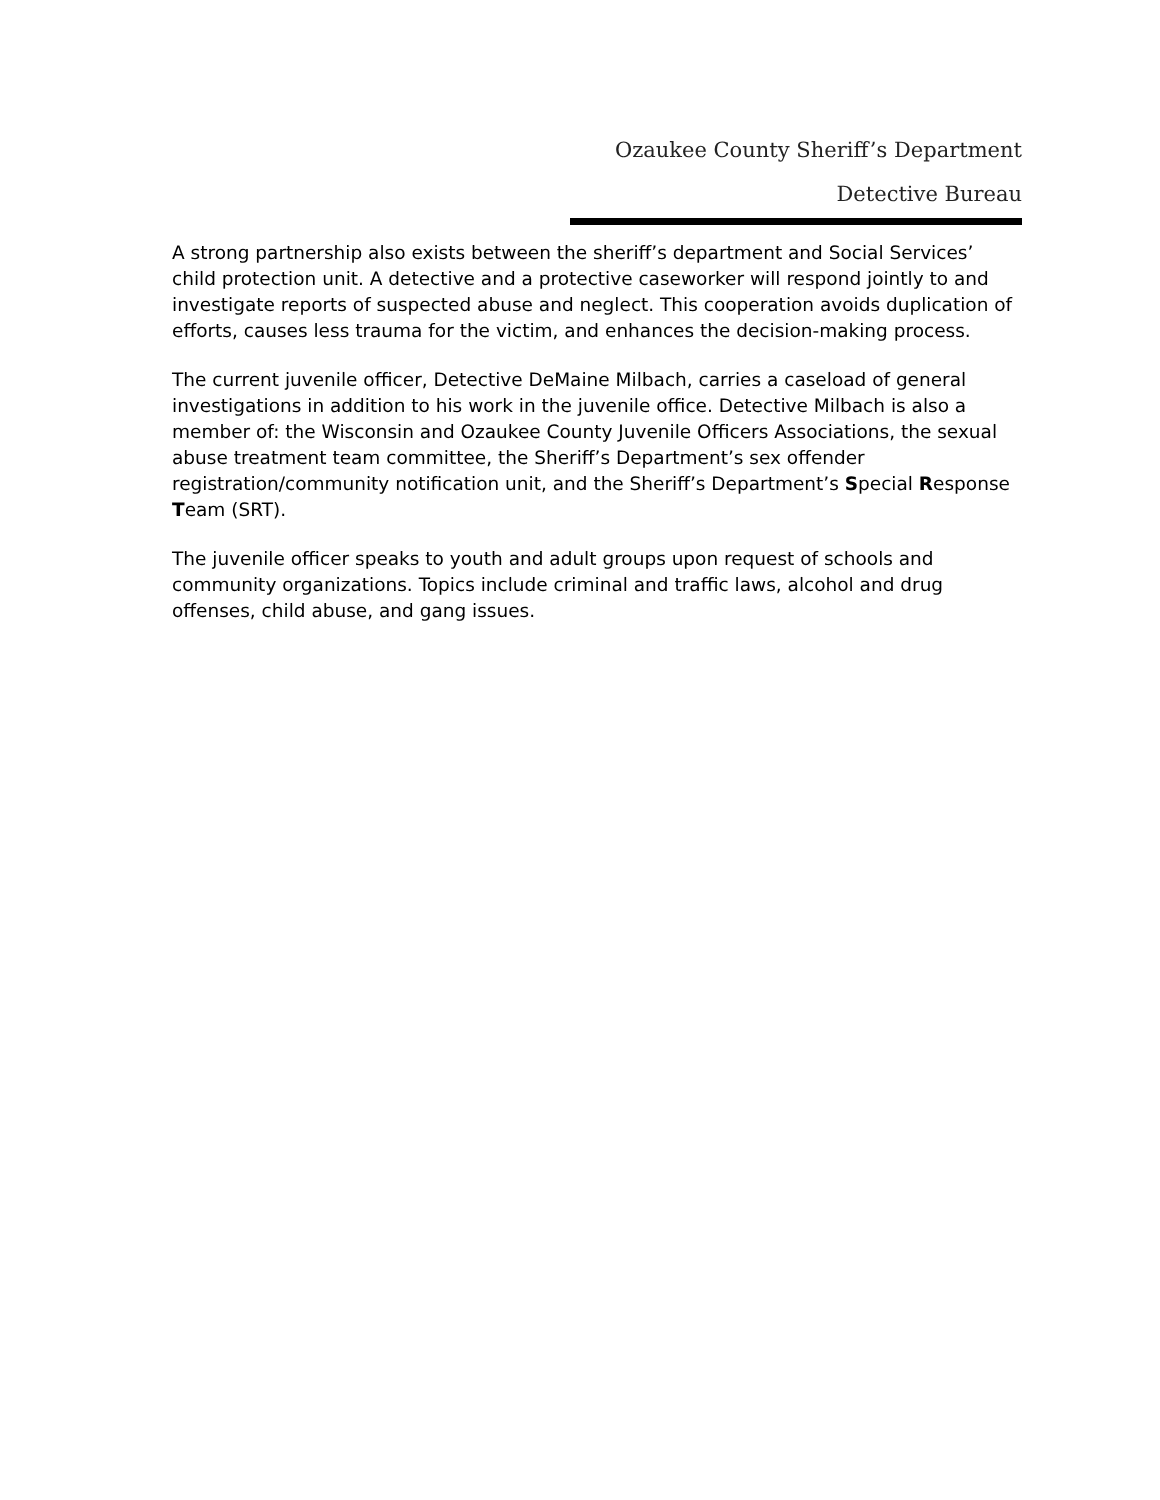Ozaukee County Sheriff’s Department
Detective Bureau
A strong partnership also exists between the sheriff’s department and Social Services’ child protection unit. A detective and a protective caseworker will respond jointly to and investigate reports of suspected abuse and neglect. This cooperation avoids duplication of efforts, causes less trauma for the victim, and enhances the decision-making process.
The current juvenile officer, Detective DeMaine Milbach, carries a caseload of general investigations in addition to his work in the juvenile office. Detective Milbach is also a member of: the Wisconsin and Ozaukee County Juvenile Officers Associations, the sexual abuse treatment team committee, the Sheriff’s Department’s sex offender registration/community notification unit, and the Sheriff’s Department’s Special Response Team (SRT).
The juvenile officer speaks to youth and adult groups upon request of schools and community organizations. Topics include criminal and traffic laws, alcohol and drug offenses, child abuse, and gang issues.